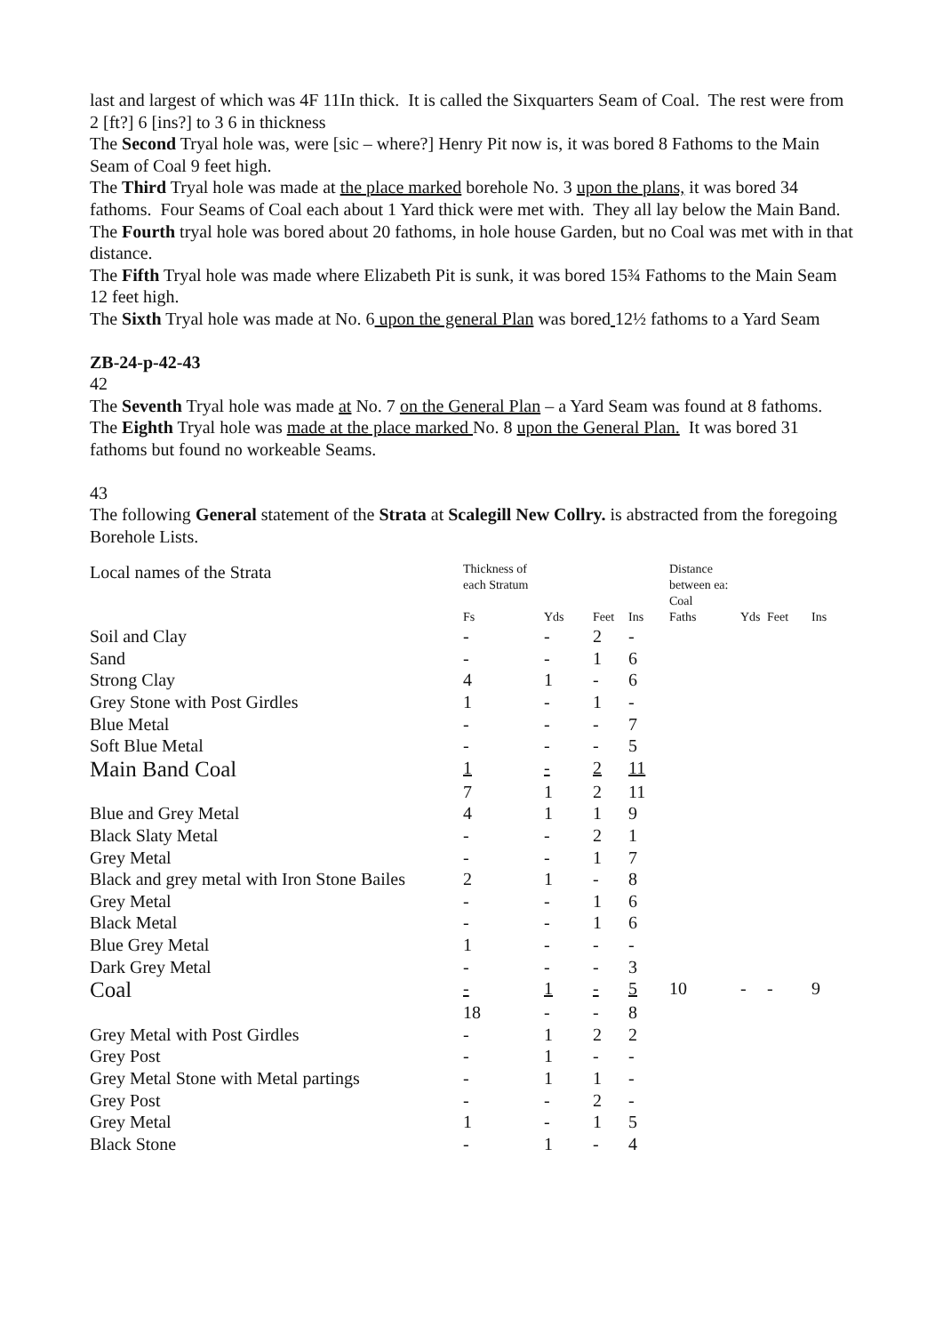last and largest of which was 4F 11In thick. It is called the Sixquarters Seam of Coal. The rest were from 2 [ft?] 6 [ins?] to 3 6 in thickness
The Second Tryal hole was, were [sic – where?] Henry Pit now is, it was bored 8 Fathoms to the Main Seam of Coal 9 feet high.
The Third Tryal hole was made at the place marked borehole No. 3 upon the plans, it was bored 34 fathoms. Four Seams of Coal each about 1 Yard thick were met with. They all lay below the Main Band.
The Fourth tryal hole was bored about 20 fathoms, in hole house Garden, but no Coal was met with in that distance.
The Fifth Tryal hole was made where Elizabeth Pit is sunk, it was bored 15¾ Fathoms to the Main Seam 12 feet high.
The Sixth Tryal hole was made at No. 6 upon the general Plan was bored 12½ fathoms to a Yard Seam
ZB-24-p-42-43
42
The Seventh Tryal hole was made at No. 7 on the General Plan – a Yard Seam was found at 8 fathoms.
The Eighth Tryal hole was made at the place marked No. 8 upon the General Plan. It was bored 31 fathoms but found no workeable Seams.
43
The following General statement of the Strata at Scalegill New Collry. is abstracted from the foregoing Borehole Lists.
| Local names of the Strata | Thickness of each Stratum | | | | Distance between ea: Coal | | | |
| --- | --- | --- | --- | --- | --- | --- | --- | --- |
| | Fs | Yds | Feet | Ins | Faths | Yds | Feet | Ins |
| Soil and Clay | - | - | 2 | - | | | | |
| Sand | - | - | 1 | 6 | | | | |
| Strong Clay | 4 | 1 | - | 6 | | | | |
| Grey Stone with Post Girdles | 1 | - | 1 | - | | | | |
| Blue Metal | - | - | - | 7 | | | | |
| Soft Blue Metal | - | - | - | 5 | | | | |
| Main Band Coal | 1 | - | 2 | 11 | | | | |
| | 7 | 1 | 2 | 11 | | | | |
| Blue and Grey Metal | 4 | 1 | 1 | 9 | | | | |
| Black Slaty Metal | - | - | 2 | 1 | | | | |
| Grey Metal | - | - | 1 | 7 | | | | |
| Black and grey metal with Iron Stone Bailes | 2 | 1 | - | 8 | | | | |
| Grey Metal | - | - | 1 | 6 | | | | |
| Black Metal | - | - | 1 | 6 | | | | |
| Blue Grey Metal | 1 | - | - | - | | | | |
| Dark Grey Metal | - | - | - | 3 | | | | |
| Coal | - | 1 | - | 5 | 10 | - | - | 9 |
| | 18 | - | - | 8 | | | | |
| Grey Metal with Post Girdles | - | 1 | 2 | 2 | | | | |
| Grey Post | - | 1 | - | - | | | | |
| Grey Metal Stone with Metal partings | - | 1 | 1 | - | | | | |
| Grey Post | - | - | 2 | - | | | | |
| Grey Metal | 1 | - | 1 | 5 | | | | |
| Black Stone | - | 1 | - | 4 | | | | |